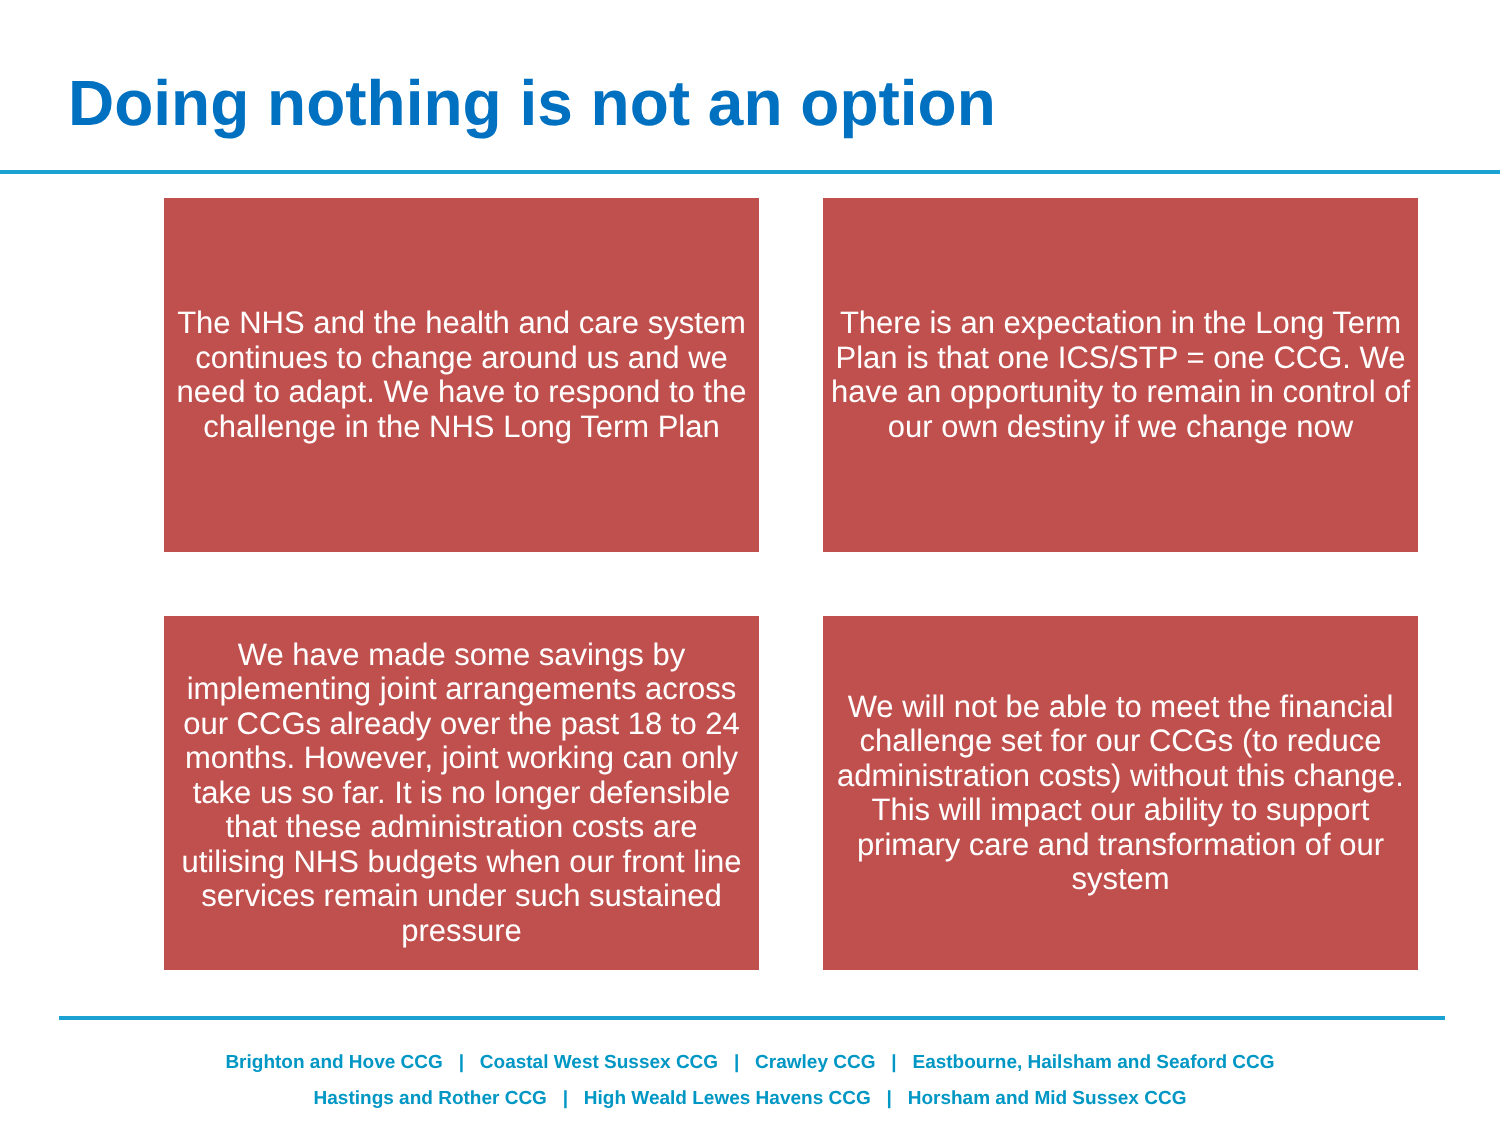Doing nothing is not an option
The NHS and the health and care system continues to change around us and we need to adapt. We have to respond to the challenge in the NHS Long Term Plan
There is an expectation in the Long Term Plan is that one ICS/STP = one CCG. We have an opportunity to remain in control of our own destiny if we change now
We have made some savings by implementing joint arrangements across our CCGs already over the past 18 to 24 months. However, joint working can only take us so far. It is no longer defensible that these administration costs are utilising NHS budgets when our front line services remain under such sustained pressure
We will not be able to meet the financial challenge set for our CCGs (to reduce administration costs) without this change. This will impact our ability to support primary care and transformation of our system
Brighton and Hove CCG | Coastal West Sussex CCG | Crawley CCG | Eastbourne, Hailsham and Seaford CCG
Hastings and Rother CCG | High Weald Lewes Havens CCG | Horsham and Mid Sussex CCG